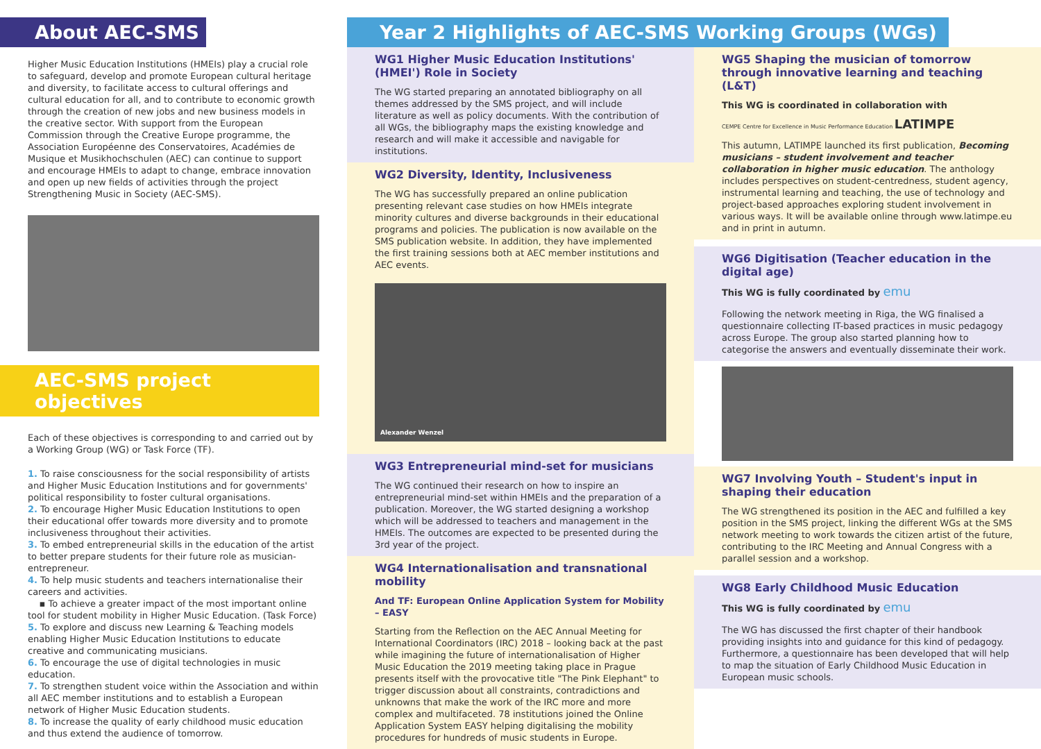About AEC-SMS
Higher Music Education Institutions (HMEIs) play a crucial role to safeguard, develop and promote European cultural heritage and diversity, to facilitate access to cultural offerings and cultural education for all, and to contribute to economic growth through the creation of new jobs and new business models in the creative sector. With support from the European Commission through the Creative Europe programme, the Association Européenne des Conservatoires, Académies de Musique et Musikhochschulen (AEC) can continue to support and encourage HMEIs to adapt to change, embrace innovation and open up new fields of activities through the project Strengthening Music in Society (AEC-SMS).
AEC-SMS project objectives
Each of these objectives is corresponding to and carried out by a Working Group (WG) or Task Force (TF).
1. To raise consciousness for the social responsibility of artists and Higher Music Education Institutions and for governments' political responsibility to foster cultural organisations.
2. To encourage Higher Music Education Institutions to open their educational offer towards more diversity and to promote inclusiveness throughout their activities.
3. To embed entrepreneurial skills in the education of the artist to better prepare students for their future role as musician-entrepreneur.
4. To help music students and teachers internationalise their careers and activities.
▪ To achieve a greater impact of the most important online tool for student mobility in Higher Music Education. (Task Force)
5. To explore and discuss new Learning & Teaching models enabling Higher Music Education Institutions to educate creative and communicating musicians.
6. To encourage the use of digital technologies in music education.
7. To strengthen student voice within the Association and within all AEC member institutions and to establish a European network of Higher Music Education students.
8. To increase the quality of early childhood music education and thus extend the audience of tomorrow.
Year 2 Highlights of AEC-SMS Working Groups (WGs)
WG1 Higher Music Education Institutions' (HMEI') Role in Society
The WG started preparing an annotated bibliography on all themes addressed by the SMS project, and will include literature as well as policy documents. With the contribution of all WGs, the bibliography maps the existing knowledge and research and will make it accessible and navigable for institutions.
WG2 Diversity, Identity, Inclusiveness
The WG has successfully prepared an online publication presenting relevant case studies on how HMEIs integrate minority cultures and diverse backgrounds in their educational programs and policies. The publication is now available on the SMS publication website. In addition, they have implemented the first training sessions both at AEC member institutions and AEC events.
Alexander Wenzel
WG3 Entrepreneurial mind-set for musicians
The WG continued their research on how to inspire an entrepreneurial mind-set within HMEIs and the preparation of a publication. Moreover, the WG started designing a workshop which will be addressed to teachers and management in the HMEIs. The outcomes are expected to be presented during the 3rd year of the project.
WG4 Internationalisation and transnational mobility
And TF: European Online Application System for Mobility – EASY
Starting from the Reflection on the AEC Annual Meeting for International Coordinators (IRC) 2018 – looking back at the past while imagining the future of internationalisation of Higher Music Education the 2019 meeting taking place in Prague presents itself with the provocative title "The Pink Elephant" to trigger discussion about all constraints, contradictions and unknowns that make the work of the IRC more and more complex and multifaceted. 78 institutions joined the Online Application System EASY helping digitalising the mobility procedures for hundreds of music students in Europe.
WG5 Shaping the musician of tomorrow through innovative learning and teaching (L&T)
This WG is coordinated in collaboration with
CEMPE Centre for Excellence in Music Performance Education LATIMPE
This autumn, LATIMPE launched its first publication, Becoming musicians – student involvement and teacher collaboration in higher music education. The anthology includes perspectives on student-centredness, student agency, instrumental learning and teaching, the use of technology and project-based approaches exploring student involvement in various ways. It will be available online through www.latimpe.eu and in print in autumn.
WG6 Digitisation (Teacher education in the digital age)
This WG is fully coordinated by emu
Following the network meeting in Riga, the WG finalised a questionnaire collecting IT-based practices in music pedagogy across Europe. The group also started planning how to categorise the answers and eventually disseminate their work.
WG7 Involving Youth – Student's input in shaping their education
The WG strengthened its position in the AEC and fulfilled a key position in the SMS project, linking the different WGs at the SMS network meeting to work towards the citizen artist of the future, contributing to the IRC Meeting and Annual Congress with a parallel session and a workshop.
WG8 Early Childhood Music Education
This WG is fully coordinated by emu
The WG has discussed the first chapter of their handbook providing insights into and guidance for this kind of pedagogy. Furthermore, a questionnaire has been developed that will help to map the situation of Early Childhood Music Education in European music schools.